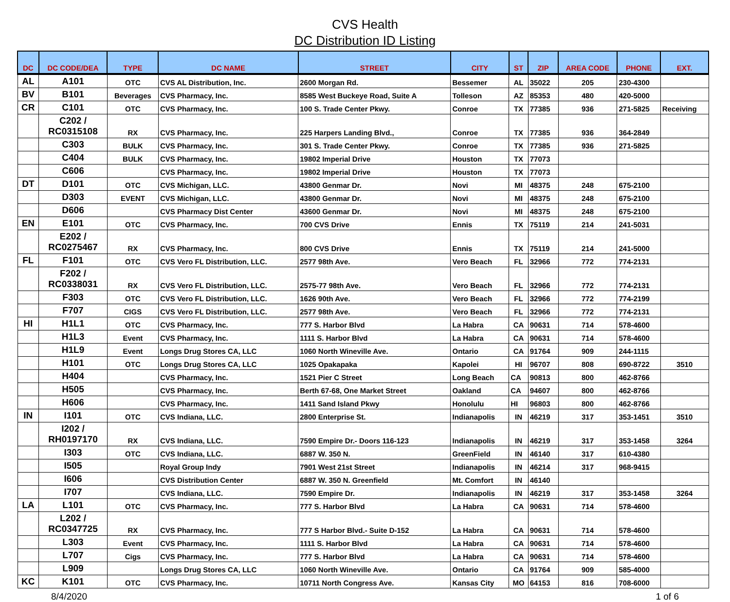CVS Health
DC Distribution ID Listing
| DC | DC CODE/DEA | TYPE | DC NAME | STREET | CITY | ST | ZIP | AREA CODE | PHONE | EXT. |
| --- | --- | --- | --- | --- | --- | --- | --- | --- | --- | --- |
| AL | A101 | OTC | CVS AL Distribution, Inc. | 2600 Morgan Rd. | Bessemer | AL | 35022 | 205 | 230-4300 | |
| BV | B101 | Beverages | CVS Pharmacy, Inc. | 8585 West Buckeye Road, Suite A | Tolleson | AZ | 85353 | 480 | 420-5000 | |
| CR | C101 | OTC | CVS Pharmacy, Inc. | 100 S. Trade Center Pkwy. | Conroe | TX | 77385 | 936 | 271-5825 | Receiving |
| | C202 / RC0315108 | RX | CVS Pharmacy, Inc. | 225 Harpers Landing Blvd., | Conroe | TX | 77385 | 936 | 364-2849 | |
| | C303 | BULK | CVS Pharmacy, Inc. | 301 S. Trade Center Pkwy. | Conroe | TX | 77385 | 936 | 271-5825 | |
| | C404 | BULK | CVS Pharmacy, Inc. | 19802 Imperial Drive | Houston | TX | 77073 | | | |
| | C606 | | CVS Pharmacy, Inc. | 19802 Imperial Drive | Houston | TX | 77073 | | | |
| DT | D101 | OTC | CVS Michigan, LLC. | 43800 Genmar Dr. | Novi | MI | 48375 | 248 | 675-2100 | |
| | D303 | EVENT | CVS Michigan, LLC. | 43800 Genmar Dr. | Novi | MI | 48375 | 248 | 675-2100 | |
| | D606 | | CVS Pharmacy Dist Center | 43600 Genmar Dr. | Novi | MI | 48375 | 248 | 675-2100 | |
| EN | E101 | OTC | CVS Pharmacy, Inc. | 700 CVS Drive | Ennis | TX | 75119 | 214 | 241-5031 | |
| | E202 / RC0275467 | RX | CVS Pharmacy, Inc. | 800 CVS Drive | Ennis | TX | 75119 | 214 | 241-5000 | |
| FL | F101 | OTC | CVS Vero FL Distribution, LLC. | 2577 98th Ave. | Vero Beach | FL | 32966 | 772 | 774-2131 | |
| | F202 / RC0338031 | RX | CVS Vero FL Distribution, LLC. | 2575-77 98th Ave. | Vero Beach | FL | 32966 | 772 | 774-2131 | |
| | F303 | OTC | CVS Vero FL Distribution, LLC. | 1626 90th Ave. | Vero Beach | FL | 32966 | 772 | 774-2199 | |
| | F707 | CIGS | CVS Vero FL Distribution, LLC. | 2577 98th Ave. | Vero Beach | FL | 32966 | 772 | 774-2131 | |
| HI | H1L1 | OTC | CVS Pharmacy, Inc. | 777 S. Harbor Blvd | La Habra | CA | 90631 | 714 | 578-4600 | |
| | H1L3 | Event | CVS Pharmacy, Inc. | 1111 S. Harbor Blvd | La Habra | CA | 90631 | 714 | 578-4600 | |
| | H1L9 | Event | Longs Drug Stores CA, LLC | 1060 North Wineville Ave. | Ontario | CA | 91764 | 909 | 244-1115 | |
| | H101 | OTC | Longs Drug Stores CA, LLC | 1025 Opakapaka | Kapolei | HI | 96707 | 808 | 690-8722 | 3510 |
| | H404 | | CVS Pharmacy, Inc. | 1521 Pier C Street | Long Beach | CA | 90813 | 800 | 462-8766 | |
| | H505 | | CVS Pharmacy, Inc. | Berth 67-68, One Market Street | Oakland | CA | 94607 | 800 | 462-8766 | |
| | H606 | | CVS Pharmacy, Inc. | 1411 Sand Island Pkwy | Honolulu | HI | 96803 | 800 | 462-8766 | |
| IN | I101 | OTC | CVS Indiana, LLC. | 2800 Enterprise St. | Indianapolis | IN | 46219 | 317 | 353-1451 | 3510 |
| | I202 / RH0197170 | RX | CVS Indiana, LLC. | 7590 Empire Dr.- Doors 116-123 | Indianapolis | IN | 46219 | 317 | 353-1458 | 3264 |
| | I303 | OTC | CVS Indiana, LLC. | 6887 W. 350 N. | GreenField | IN | 46140 | 317 | 610-4380 | |
| | I505 | | Royal Group Indy | 7901 West 21st Street | Indianapolis | IN | 46214 | 317 | 968-9415 | |
| | I606 | | CVS Distribution Center | 6887 W. 350 N. Greenfield | Mt. Comfort | IN | 46140 | | | |
| | I707 | | CVS Indiana, LLC. | 7590 Empire Dr. | Indianapolis | IN | 46219 | 317 | 353-1458 | 3264 |
| LA | L101 | OTC | CVS Pharmacy, Inc. | 777 S. Harbor Blvd | La Habra | CA | 90631 | 714 | 578-4600 | |
| | L202 / RC0347725 | RX | CVS Pharmacy, Inc. | 777 S Harbor Blvd.- Suite D-152 | La Habra | CA | 90631 | 714 | 578-4600 | |
| | L303 | Event | CVS Pharmacy, Inc. | 1111 S. Harbor Blvd | La Habra | CA | 90631 | 714 | 578-4600 | |
| | L707 | Cigs | CVS Pharmacy, Inc. | 777 S. Harbor Blvd | La Habra | CA | 90631 | 714 | 578-4600 | |
| | L909 | | Longs Drug Stores CA, LLC | 1060 North Wineville Ave. | Ontario | CA | 91764 | 909 | 585-4000 | |
| KC | K101 | OTC | CVS Pharmacy, Inc. | 10711 North Congress Ave. | Kansas City | MO | 64153 | 816 | 708-6000 | |
8/4/2020 1 of 6